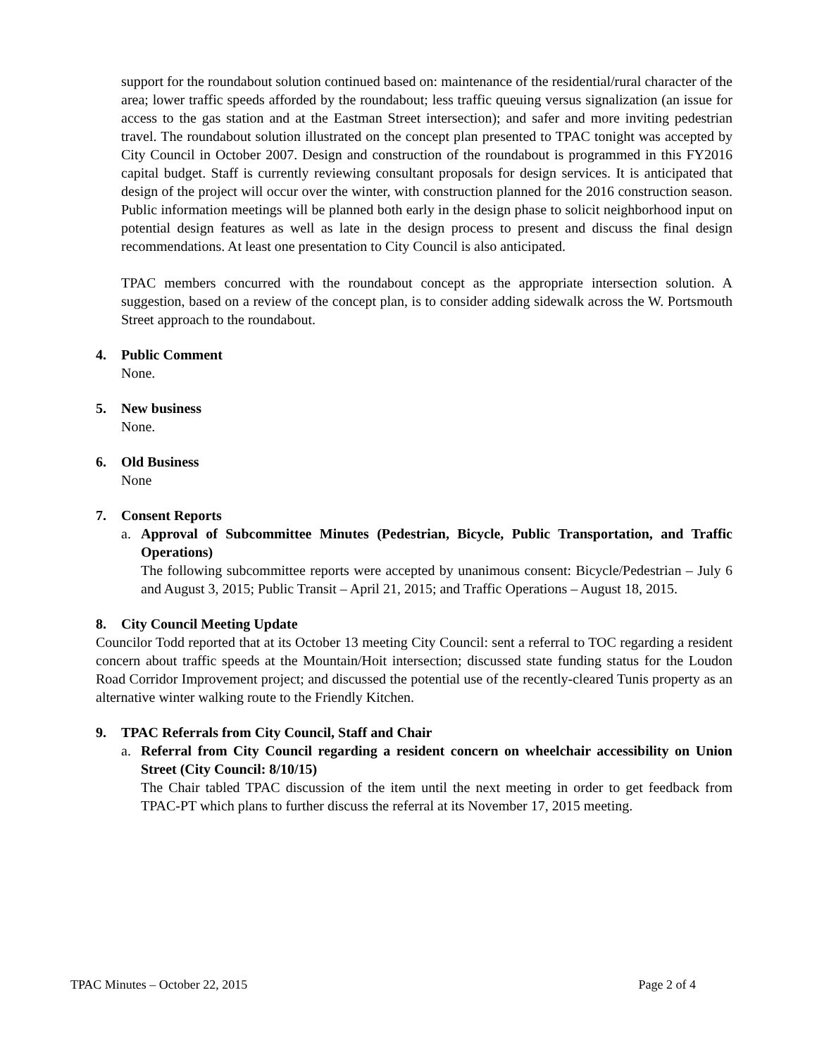support for the roundabout solution continued based on: maintenance of the residential/rural character of the area; lower traffic speeds afforded by the roundabout; less traffic queuing versus signalization (an issue for access to the gas station and at the Eastman Street intersection); and safer and more inviting pedestrian travel. The roundabout solution illustrated on the concept plan presented to TPAC tonight was accepted by City Council in October 2007. Design and construction of the roundabout is programmed in this FY2016 capital budget. Staff is currently reviewing consultant proposals for design services. It is anticipated that design of the project will occur over the winter, with construction planned for the 2016 construction season. Public information meetings will be planned both early in the design phase to solicit neighborhood input on potential design features as well as late in the design process to present and discuss the final design recommendations. At least one presentation to City Council is also anticipated.
TPAC members concurred with the roundabout concept as the appropriate intersection solution. A suggestion, based on a review of the concept plan, is to consider adding sidewalk across the W. Portsmouth Street approach to the roundabout.
4. Public Comment
None.
5. New business
None.
6. Old Business
None
7. Consent Reports
a. Approval of Subcommittee Minutes (Pedestrian, Bicycle, Public Transportation, and Traffic Operations)
The following subcommittee reports were accepted by unanimous consent: Bicycle/Pedestrian – July 6 and August 3, 2015; Public Transit – April 21, 2015; and Traffic Operations – August 18, 2015.
8. City Council Meeting Update
Councilor Todd reported that at its October 13 meeting City Council: sent a referral to TOC regarding a resident concern about traffic speeds at the Mountain/Hoit intersection; discussed state funding status for the Loudon Road Corridor Improvement project; and discussed the potential use of the recently-cleared Tunis property as an alternative winter walking route to the Friendly Kitchen.
9. TPAC Referrals from City Council, Staff and Chair
a. Referral from City Council regarding a resident concern on wheelchair accessibility on Union Street (City Council: 8/10/15)
The Chair tabled TPAC discussion of the item until the next meeting in order to get feedback from TPAC-PT which plans to further discuss the referral at its November 17, 2015 meeting.
TPAC Minutes – October 22, 2015 Page 2 of 4